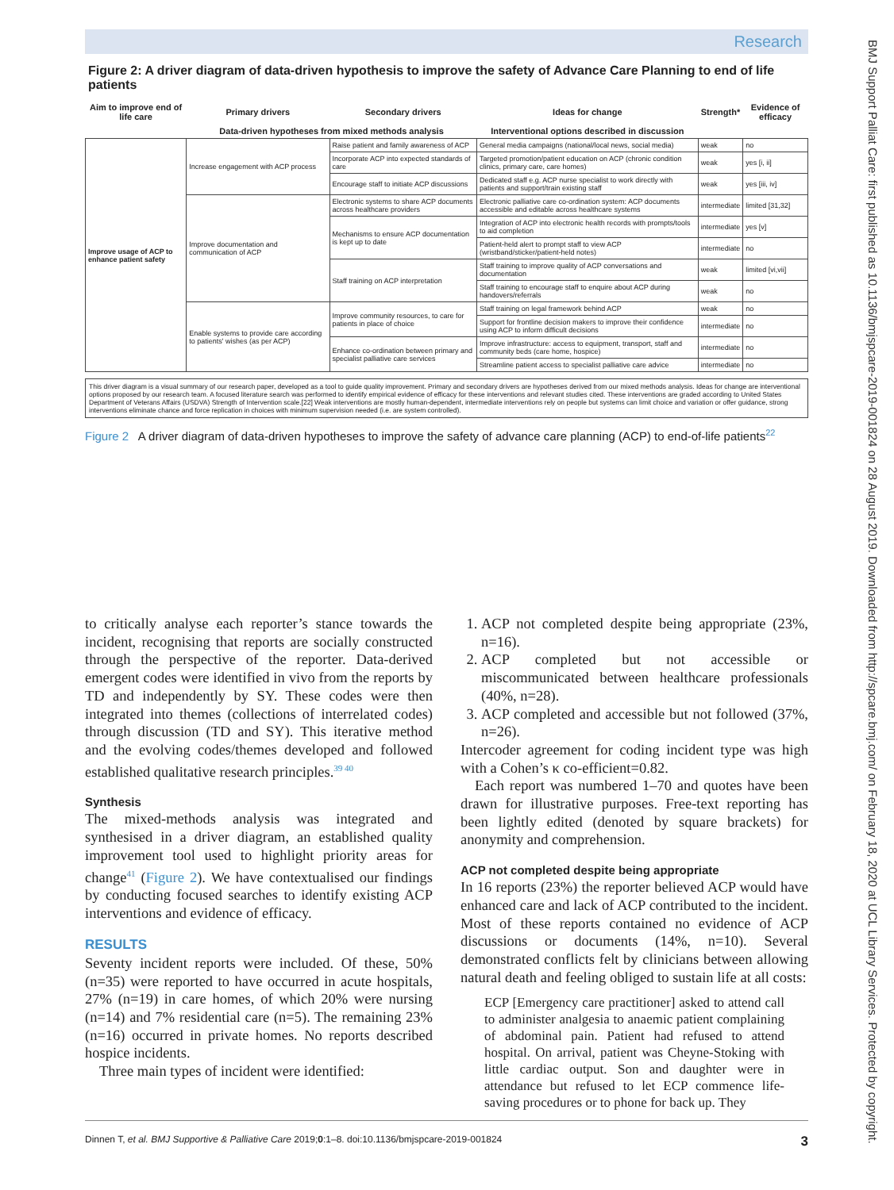Research
BMJ Support Palliat Care: first published as 10.1136/bmjspcare-2019-001824 on 28 August 2019. Downloaded from http://spcare.bmj.com/ on February 18, 2020 at UCL Library Services. Protected by copyright.
Figure 2: A driver diagram of data-driven hypothesis to improve the safety of Advance Care Planning to end of life patients
| Aim to improve end of life care | Primary drivers | Secondary drivers | Ideas for change | Strength* | Evidence of efficacy |
| --- | --- | --- | --- | --- | --- |
| | Data-driven hypotheses from mixed methods analysis | | Interventional options described in discussion | | |
| Improve usage of ACP to enhance patient safety | Increase engagement with ACP process | Raise patient and family awareness of ACP | General media campaigns (national/local news, social media) | weak | no |
| | | Incorporate ACP into expected standards of care | Targeted promotion/patient education on ACP (chronic condition clinics, primary care, care homes) | weak | yes [i, ii] |
| | | Encourage staff to initiate ACP discussions | Dedicated staff e.g. ACP nurse specialist to work directly with patients and support/train existing staff | weak | yes [iii, iv] |
| | Improve documentation and communication of ACP | Electronic systems to share ACP documents across healthcare providers | Electronic palliative care co-ordination system: ACP documents accessible and editable across healthcare systems | intermediate | limited [31,32] |
| | | Mechanisms to ensure ACP documentation is kept up to date | Integration of ACP into electronic health records with prompts/tools to aid completion | intermediate | yes [v] |
| | | | Patient-held alert to prompt staff to view ACP (wristband/sticker/patient-held notes) | intermediate | no |
| | | Staff training on ACP interpretation | Staff training to improve quality of ACP conversations and documentation | weak | limited [vi,vii] |
| | | | Staff training to encourage staff to enquire about ACP during handovers/referrals | weak | no |
| | Enable systems to provide care according to patients' wishes (as per ACP) | Improve community resources, to care for patients in place of choice | Staff training on legal framework behind ACP | weak | no |
| | | | Support for frontline decision makers to improve their confidence using ACP to inform difficult decisions | intermediate | no |
| | | Enhance co-ordination between primary and specialist palliative care services | Improve infrastructure: access to equipment, transport, staff and community beds (care home, hospice) | intermediate | no |
| | | | Streamline patient access to specialist palliative care advice | intermediate | no |
This driver diagram is a visual summary of our research paper, developed as a tool to guide quality improvement. Primary and secondary drivers are hypotheses derived from our mixed methods analysis. Ideas for change are interventional options proposed by our research team. A focused literature search was performed to identify empirical evidence of efficacy for these interventions and relevant studies cited. These interventions are graded according to United States Department of Veterans Affairs (USDVA) Strength of Intervention scale.[22] Weak interventions are mostly human-dependent, intermediate interventions rely on people but systems can limit choice and variation or offer guidance, strong interventions eliminate chance and force replication in choices with minimum supervision needed (i.e. are system controlled).
Figure 2 A driver diagram of data-driven hypotheses to improve the safety of advance care planning (ACP) to end-of-life patients<sup>22</sup>
to critically analyse each reporter’s stance towards the incident, recognising that reports are socially constructed through the perspective of the reporter. Data-derived emergent codes were identified in vivo from the reports by TD and independently by SY. These codes were then integrated into themes (collections of interrelated codes) through discussion (TD and SY). This iterative method and the evolving codes/themes developed and followed established qualitative research principles.<sup>39 40</sup>
Synthesis
The mixed-methods analysis was integrated and synthesised in a driver diagram, an established quality improvement tool used to highlight priority areas for change<sup>41</sup> (Figure 2). We have contextualised our findings by conducting focused searches to identify existing ACP interventions and evidence of efficacy.
RESULTS
Seventy incident reports were included. Of these, 50% (n=35) were reported to have occurred in acute hospitals, 27% (n=19) in care homes, of which 20% were nursing (n=14) and 7% residential care (n=5). The remaining 23% (n=16) occurred in private homes. No reports described hospice incidents.
Three main types of incident were identified:
1. ACP not completed despite being appropriate (23%, n=16).
2. ACP completed but not accessible or miscommunicated between healthcare professionals (40%, n=28).
3. ACP completed and accessible but not followed (37%, n=26).
Intercoder agreement for coding incident type was high with a Cohen’s κ co-efficient=0.82.
Each report was numbered 1–70 and quotes have been drawn for illustrative purposes. Free-text reporting has been lightly edited (denoted by square brackets) for anonymity and comprehension.
ACP not completed despite being appropriate
In 16 reports (23%) the reporter believed ACP would have enhanced care and lack of ACP contributed to the incident. Most of these reports contained no evidence of ACP discussions or documents (14%, n=10). Several demonstrated conflicts felt by clinicians between allowing natural death and feeling obliged to sustain life at all costs:
ECP [Emergency care practitioner] asked to attend call to administer analgesia to anaemic patient complaining of abdominal pain. Patient had refused to attend hospital. On arrival, patient was Cheyne-Stoking with little cardiac output. Son and daughter were in attendance but refused to let ECP commence life-saving procedures or to phone for back up. They
Dinnen T, et al. BMJ Supportive & Palliative Care 2019;0:1–8. doi:10.1136/bmjspcare-2019-001824 3